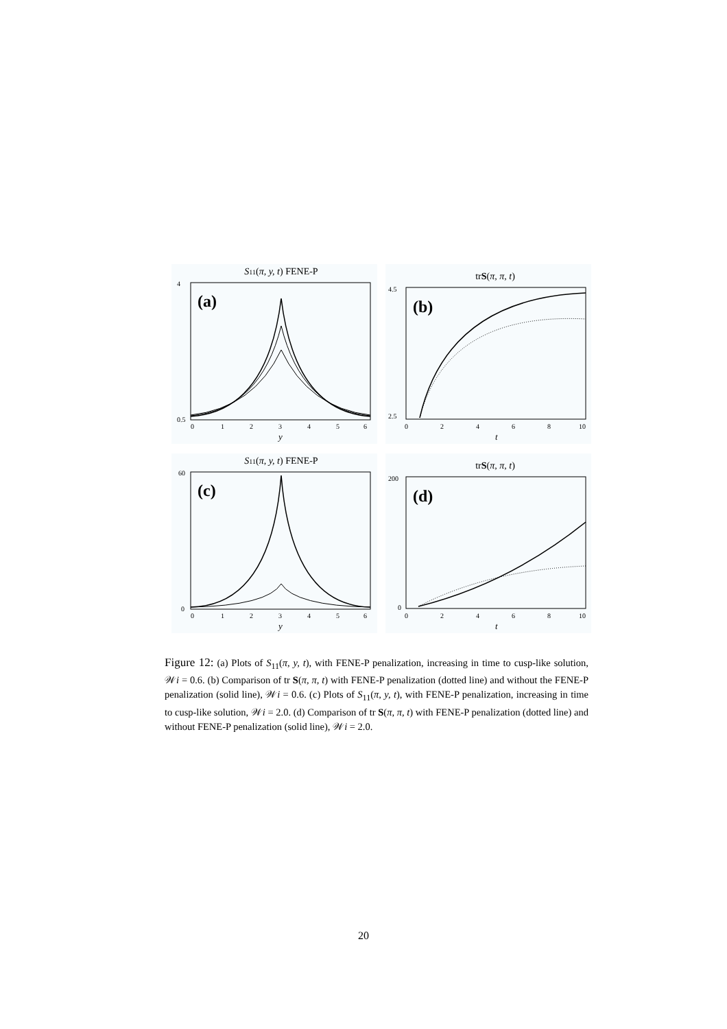S11(π, y, t) FENE-P
(a)
4
0.5
0
1
2
3
4
5
6
y
trS(π, π, t)
(b)
4.5
2.5
0
2
4
6
8
10
t
S11(π, y, t) FENE-P
(c)
60
0
0
1
2
3
4
5
6
y
trS(π, π, t)
(d)
200
0
0
2
4
6
8
10
t
Figure 12: (a) Plots of S<sub>11</sub>(π, y, t), with FENE-P penalization, increasing in time to cusp-like solution, 𝒲i = 0.6. (b) Comparison of tr S(π, π, t) with FENE-P penalization (dotted line) and without the FENE-P penalization (solid line), 𝒲i = 0.6. (c) Plots of S<sub>11</sub>(π, y, t), with FENE-P penalization, increasing in time to cusp-like solution, 𝒲i = 2.0. (d) Comparison of tr S(π, π, t) with FENE-P penalization (dotted line) and without FENE-P penalization (solid line), 𝒲i = 2.0.
20